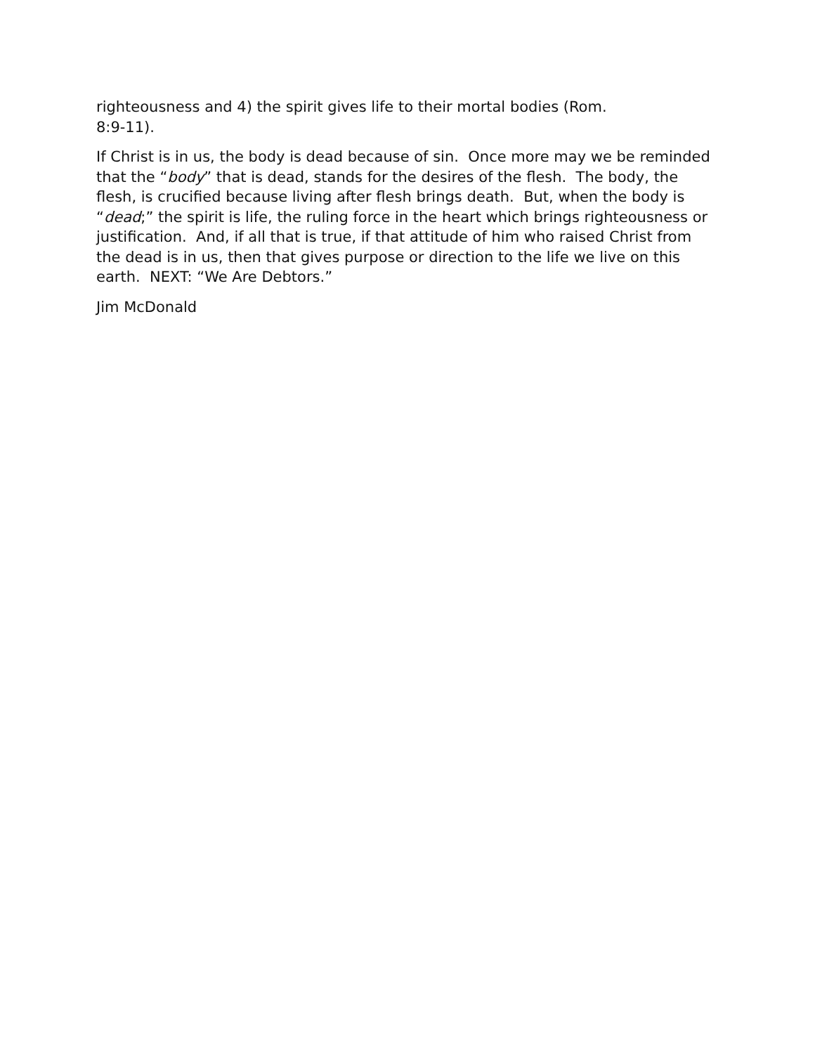righteousness and 4) the spirit gives life to their mortal bodies (Rom.
8:9-11).
If Christ is in us, the body is dead because of sin. Once more may we be reminded that the “body” that is dead, stands for the desires of the flesh. The body, the flesh, is crucified because living after flesh brings death. But, when the body is “dead;” the spirit is life, the ruling force in the heart which brings righteousness or justification. And, if all that is true, if that attitude of him who raised Christ from the dead is in us, then that gives purpose or direction to the life we live on this earth. NEXT: “We Are Debtors.”
Jim McDonald